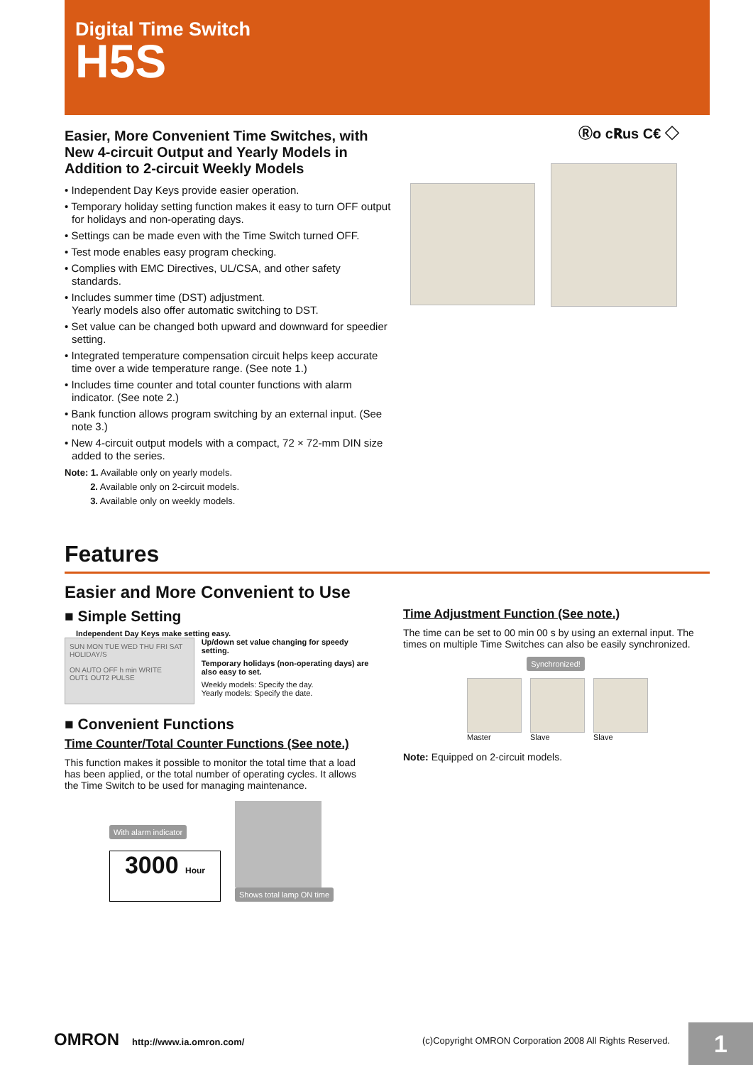Digital Time Switch
H5S
Ⓡo c𝐑us C€ ◇
Easier, More Convenient Time Switches, with New 4-circuit Output and Yearly Models in Addition to 2-circuit Weekly Models
• Independent Day Keys provide easier operation.
• Temporary holiday setting function makes it easy to turn OFF output for holidays and non-operating days.
• Settings can be made even with the Time Switch turned OFF.
• Test mode enables easy program checking.
• Complies with EMC Directives, UL/CSA, and other safety standards.
• Includes summer time (DST) adjustment.
Yearly models also offer automatic switching to DST.
• Set value can be changed both upward and downward for speedier setting.
• Integrated temperature compensation circuit helps keep accurate time over a wide temperature range. (See note 1.)
• Includes time counter and total counter functions with alarm indicator. (See note 2.)
• Bank function allows program switching by an external input. (See note 3.)
• New 4-circuit output models with a compact, 72 × 72-mm DIN size added to the series.
Note: 1. Available only on yearly models.
2. Available only on 2-circuit models.
3. Available only on weekly models.
Features
Easier and More Convenient to Use
■ Simple Setting
Independent Day Keys make setting easy.
SUN MON TUE WED THU FRI SAT HOLIDAY/S
ON AUTO OFF h min WRITE
OUT1 OUT2 PULSE
Up/down set value changing for speedy setting.
Temporary holidays (non-operating days) are also easy to set.
Weekly models: Specify the day.
Yearly models: Specify the date.
■ Convenient Functions
Time Counter/Total Counter Functions (See note.)
This function makes it possible to monitor the total time that a load has been applied, or the total number of operating cycles. It allows the Time Switch to be used for managing maintenance.
With alarm indicator
3000 Hour
Shows total lamp ON time
Time Adjustment Function (See note.)
The time can be set to 00 min 00 s by using an external input. The times on multiple Time Switches can also be easily synchronized.
Synchronized!
Master Slave Slave
Note: Equipped on 2-circuit models.
OMRON http://www.ia.omron.com/
(c)Copyright OMRON Corporation 2008 All Rights Reserved.
1